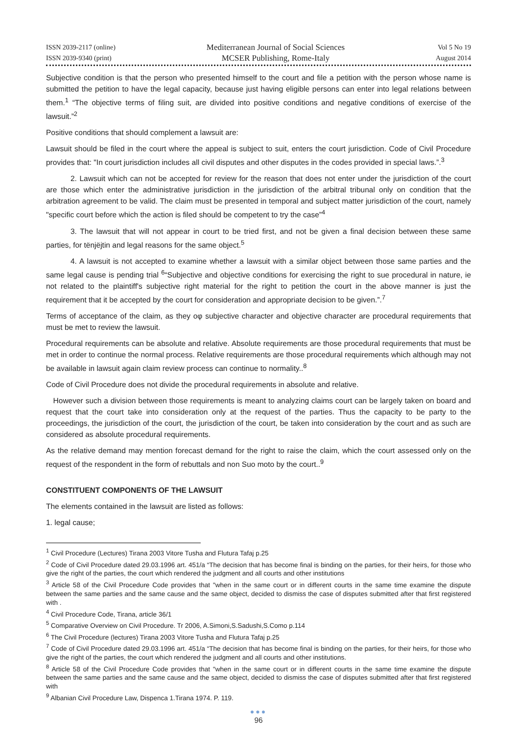ISSN 2039-2117 (online)
ISSN 2039-9340 (print)
Mediterranean Journal of Social Sciences
MCSER Publishing, Rome-Italy
Vol 5 No 19
August 2014
Subjective condition is that the person who presented himself to the court and file a petition with the person whose name is submitted the petition to have the legal capacity, because just having eligible persons can enter into legal relations between them.<sup>1</sup> “The objective terms of filing suit, are divided into positive conditions and negative conditions of exercise of the lawsuit.”<sup>2</sup>
Positive conditions that should complement a lawsuit are:
Lawsuit should be filed in the court where the appeal is subject to suit, enters the court jurisdiction. Code of Civil Procedure provides that: "In court jurisdiction includes all civil disputes and other disputes in the codes provided in special laws.”.<sup>3</sup>
2. Lawsuit which can not be accepted for review for the reason that does not enter under the jurisdiction of the court are those which enter the administrative jurisdiction in the jurisdiction of the arbitral tribunal only on condition that the arbitration agreement to be valid. The claim must be presented in temporal and subject matter jurisdiction of the court, namely "specific court before which the action is filed should be competent to try the case”<sup>4</sup>
3. The lawsuit that will not appear in court to be tried first, and not be given a final decision between these same parties, for tënjëjtin and legal reasons for the same object.<sup>5</sup>
4. A lawsuit is not accepted to examine whether a lawsuit with a similar object between those same parties and the same legal cause is pending trial <sup>6</sup>“Subjective and objective conditions for exercising the right to sue procedural in nature, ie not related to the plaintiff's subjective right material for the right to petition the court in the above manner is just the requirement that it be accepted by the court for consideration and appropriate decision to be given.”.<sup>7</sup>
Terms of acceptance of the claim, as they oφ subjective character and objective character are procedural requirements that must be met to review the lawsuit.
Procedural requirements can be absolute and relative. Absolute requirements are those procedural requirements that must be met in order to continue the normal process. Relative requirements are those procedural requirements which although may not be available in lawsuit again claim review process can continue to normality..<sup>8</sup>
Code of Civil Procedure does not divide the procedural requirements in absolute and relative.
However such a division between those requirements is meant to analyzing claims court can be largely taken on board and request that the court take into consideration only at the request of the parties. Thus the capacity to be party to the proceedings, the jurisdiction of the court, the jurisdiction of the court, be taken into consideration by the court and as such are considered as absolute procedural requirements.
As the relative demand may mention forecast demand for the right to raise the claim, which the court assessed only on the request of the respondent in the form of rebuttals and non Suo moto by the court..<sup>9</sup>
CONSTITUENT COMPONENTS OF THE LAWSUIT
The elements contained in the lawsuit are listed as follows:
1. legal cause;
<sup>1</sup> Civil Procedure (Lectures) Tirana 2003 Vitore Tusha and Flutura Tafaj p.25
<sup>2</sup> Code of Civil Procedure dated 29.03.1996 art. 451/a “The decision that has become final is binding on the parties, for their heirs, for those who give the right of the parties, the court which rendered the judgment and all courts and other institutions
<sup>3</sup> Article 58 of the Civil Procedure Code provides that "when in the same court or in different courts in the same time examine the dispute between the same parties and the same cause and the same object, decided to dismiss the case of disputes submitted after that first registered with .
<sup>4</sup> Civil Procedure Code, Tirana, article 36/1
<sup>5</sup> Comparative Overview on Civil Procedure. Tr 2006, A.Simoni,S.Sadushi,S.Como p.114
<sup>6</sup> The Civil Procedure (lectures) Tirana 2003 Vitore Tusha and Flutura Tafaj p.25
<sup>7</sup> Code of Civil Procedure dated 29.03.1996 art. 451/a “The decision that has become final is binding on the parties, for their heirs, for those who give the right of the parties, the court which rendered the judgment and all courts and other institutions.
<sup>8</sup> Article 58 of the Civil Procedure Code provides that "when in the same court or in different courts in the same time examine the dispute between the same parties and the same cause and the same object, decided to dismiss the case of disputes submitted after that first registered with
<sup>9</sup> Albanian Civil Procedure Law, Dispenca 1.Tirana 1974. P. 119.
●●●
96